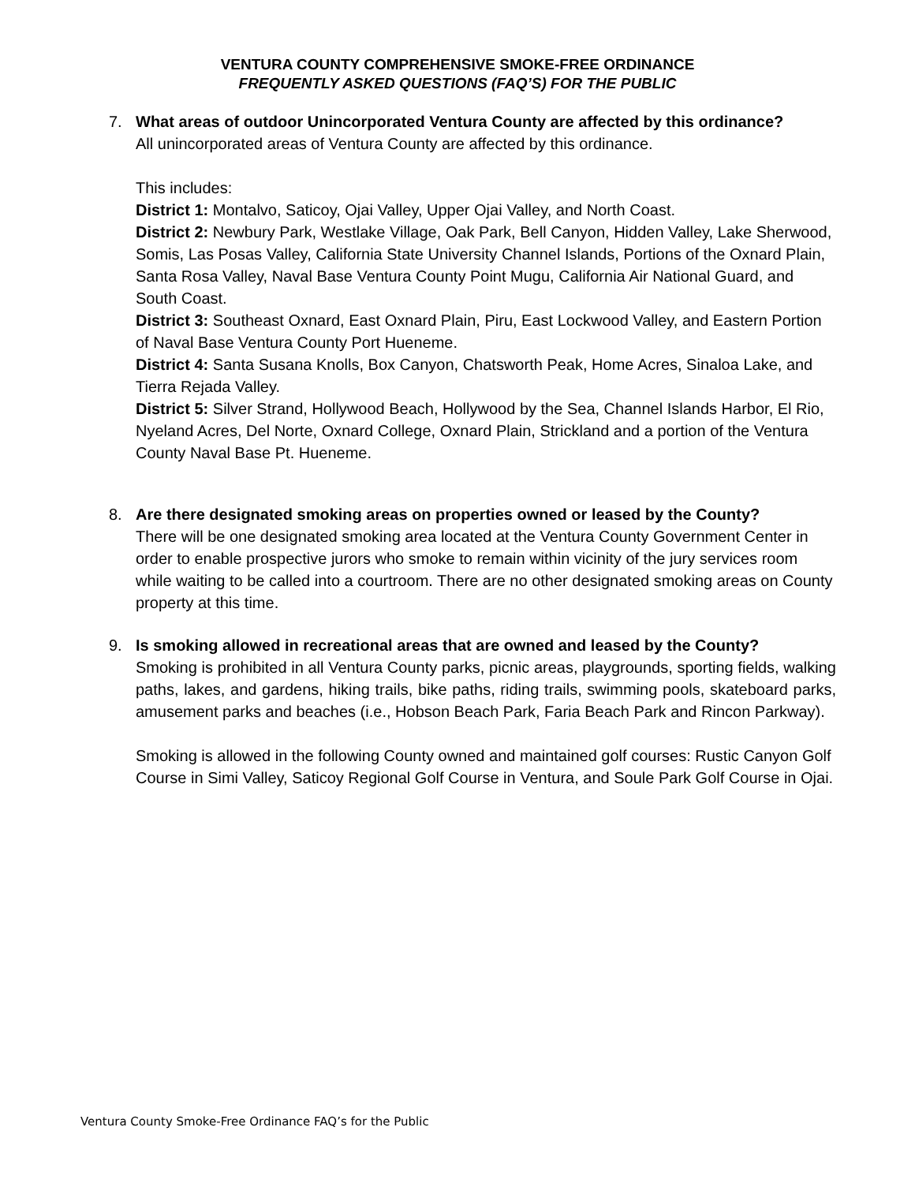VENTURA COUNTY COMPREHENSIVE SMOKE-FREE ORDINANCE
FREQUENTLY ASKED QUESTIONS (FAQ’S) FOR THE PUBLIC
7. What areas of outdoor Unincorporated Ventura County are affected by this ordinance?
All unincorporated areas of Ventura County are affected by this ordinance.
This includes:
District 1: Montalvo, Saticoy, Ojai Valley, Upper Ojai Valley, and North Coast.
District 2: Newbury Park, Westlake Village, Oak Park, Bell Canyon, Hidden Valley, Lake Sherwood, Somis, Las Posas Valley, California State University Channel Islands, Portions of the Oxnard Plain, Santa Rosa Valley, Naval Base Ventura County Point Mugu, California Air National Guard, and South Coast.
District 3: Southeast Oxnard, East Oxnard Plain, Piru, East Lockwood Valley, and Eastern Portion of Naval Base Ventura County Port Hueneme.
District 4: Santa Susana Knolls, Box Canyon, Chatsworth Peak, Home Acres, Sinaloa Lake, and Tierra Rejada Valley.
District 5: Silver Strand, Hollywood Beach, Hollywood by the Sea, Channel Islands Harbor, El Rio, Nyeland Acres, Del Norte, Oxnard College, Oxnard Plain, Strickland and a portion of the Ventura County Naval Base Pt. Hueneme.
8. Are there designated smoking areas on properties owned or leased by the County?
There will be one designated smoking area located at the Ventura County Government Center in order to enable prospective jurors who smoke to remain within vicinity of the jury services room while waiting to be called into a courtroom. There are no other designated smoking areas on County property at this time.
9. Is smoking allowed in recreational areas that are owned and leased by the County?
Smoking is prohibited in all Ventura County parks, picnic areas, playgrounds, sporting fields, walking paths, lakes, and gardens, hiking trails, bike paths, riding trails, swimming pools, skateboard parks, amusement parks and beaches (i.e., Hobson Beach Park, Faria Beach Park and Rincon Parkway).
Smoking is allowed in the following County owned and maintained golf courses: Rustic Canyon Golf Course in Simi Valley, Saticoy Regional Golf Course in Ventura, and Soule Park Golf Course in Ojai.
Ventura County Smoke-Free Ordinance FAQ’s for the Public